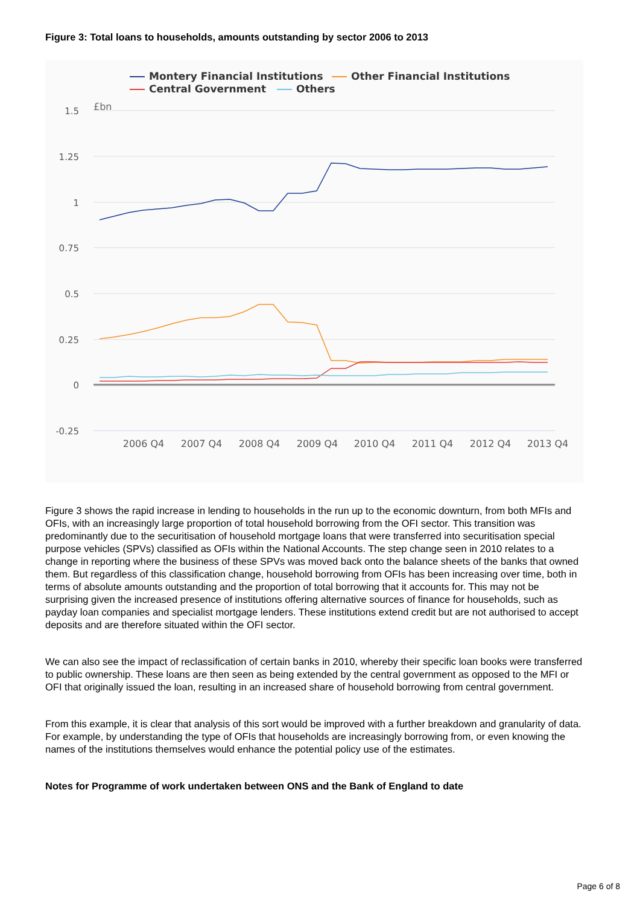Figure 3: Total loans to households, amounts outstanding by sector 2006 to 2013
Montery Financial Institutions
Other Financial Institutions
Central Government
Others
1.5
1.25
1
0.75
0.5
0.25
0
-0.25
£bn
2006 Q4
2007 Q4
2008 Q4
2009 Q4
2010 Q4
2011 Q4
2012 Q4
2013 Q4
Figure 3 shows the rapid increase in lending to households in the run up to the economic downturn, from both MFIs and OFIs, with an increasingly large proportion of total household borrowing from the OFI sector. This transition was predominantly due to the securitisation of household mortgage loans that were transferred into securitisation special purpose vehicles (SPVs) classified as OFIs within the National Accounts. The step change seen in 2010 relates to a change in reporting where the business of these SPVs was moved back onto the balance sheets of the banks that owned them. But regardless of this classification change, household borrowing from OFIs has been increasing over time, both in terms of absolute amounts outstanding and the proportion of total borrowing that it accounts for. This may not be surprising given the increased presence of institutions offering alternative sources of finance for households, such as payday loan companies and specialist mortgage lenders. These institutions extend credit but are not authorised to accept deposits and are therefore situated within the OFI sector.
We can also see the impact of reclassification of certain banks in 2010, whereby their specific loan books were transferred to public ownership. These loans are then seen as being extended by the central government as opposed to the MFI or OFI that originally issued the loan, resulting in an increased share of household borrowing from central government.
From this example, it is clear that analysis of this sort would be improved with a further breakdown and granularity of data. For example, by understanding the type of OFIs that households are increasingly borrowing from, or even knowing the names of the institutions themselves would enhance the potential policy use of the estimates.
Notes for Programme of work undertaken between ONS and the Bank of England to date
Page 6 of 8